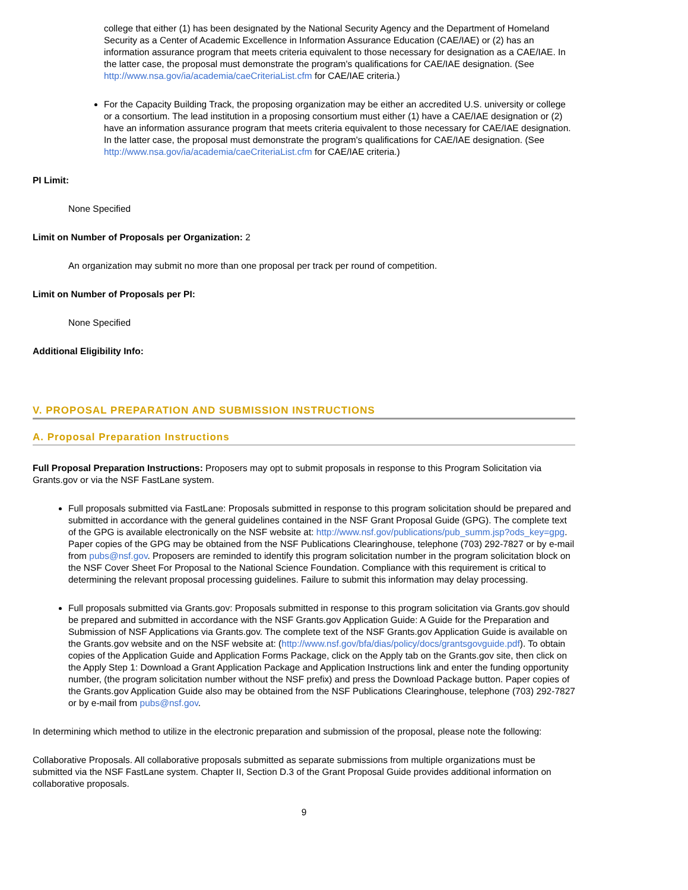college that either (1) has been designated by the National Security Agency and the Department of Homeland Security as a Center of Academic Excellence in Information Assurance Education (CAE/IAE) or (2) has an information assurance program that meets criteria equivalent to those necessary for designation as a CAE/IAE. In the latter case, the proposal must demonstrate the program's qualifications for CAE/IAE designation. (See http://www.nsa.gov/ia/academia/caeCriteriaList.cfm for CAE/IAE criteria.)
For the Capacity Building Track, the proposing organization may be either an accredited U.S. university or college or a consortium. The lead institution in a proposing consortium must either (1) have a CAE/IAE designation or (2) have an information assurance program that meets criteria equivalent to those necessary for CAE/IAE designation. In the latter case, the proposal must demonstrate the program's qualifications for CAE/IAE designation. (See http://www.nsa.gov/ia/academia/caeCriteriaList.cfm for CAE/IAE criteria.)
PI Limit:
None Specified
Limit on Number of Proposals per Organization: 2
An organization may submit no more than one proposal per track per round of competition.
Limit on Number of Proposals per PI:
None Specified
Additional Eligibility Info:
V. PROPOSAL PREPARATION AND SUBMISSION INSTRUCTIONS
A. Proposal Preparation Instructions
Full Proposal Preparation Instructions: Proposers may opt to submit proposals in response to this Program Solicitation via Grants.gov or via the NSF FastLane system.
Full proposals submitted via FastLane: Proposals submitted in response to this program solicitation should be prepared and submitted in accordance with the general guidelines contained in the NSF Grant Proposal Guide (GPG). The complete text of the GPG is available electronically on the NSF website at: http://www.nsf.gov/publications/pub_summ.jsp?ods_key=gpg. Paper copies of the GPG may be obtained from the NSF Publications Clearinghouse, telephone (703) 292-7827 or by e-mail from pubs@nsf.gov. Proposers are reminded to identify this program solicitation number in the program solicitation block on the NSF Cover Sheet For Proposal to the National Science Foundation. Compliance with this requirement is critical to determining the relevant proposal processing guidelines. Failure to submit this information may delay processing.
Full proposals submitted via Grants.gov: Proposals submitted in response to this program solicitation via Grants.gov should be prepared and submitted in accordance with the NSF Grants.gov Application Guide: A Guide for the Preparation and Submission of NSF Applications via Grants.gov. The complete text of the NSF Grants.gov Application Guide is available on the Grants.gov website and on the NSF website at: (http://www.nsf.gov/bfa/dias/policy/docs/grantsgovguide.pdf). To obtain copies of the Application Guide and Application Forms Package, click on the Apply tab on the Grants.gov site, then click on the Apply Step 1: Download a Grant Application Package and Application Instructions link and enter the funding opportunity number, (the program solicitation number without the NSF prefix) and press the Download Package button. Paper copies of the Grants.gov Application Guide also may be obtained from the NSF Publications Clearinghouse, telephone (703) 292-7827 or by e-mail from pubs@nsf.gov.
In determining which method to utilize in the electronic preparation and submission of the proposal, please note the following:
Collaborative Proposals. All collaborative proposals submitted as separate submissions from multiple organizations must be submitted via the NSF FastLane system. Chapter II, Section D.3 of the Grant Proposal Guide provides additional information on collaborative proposals.
9